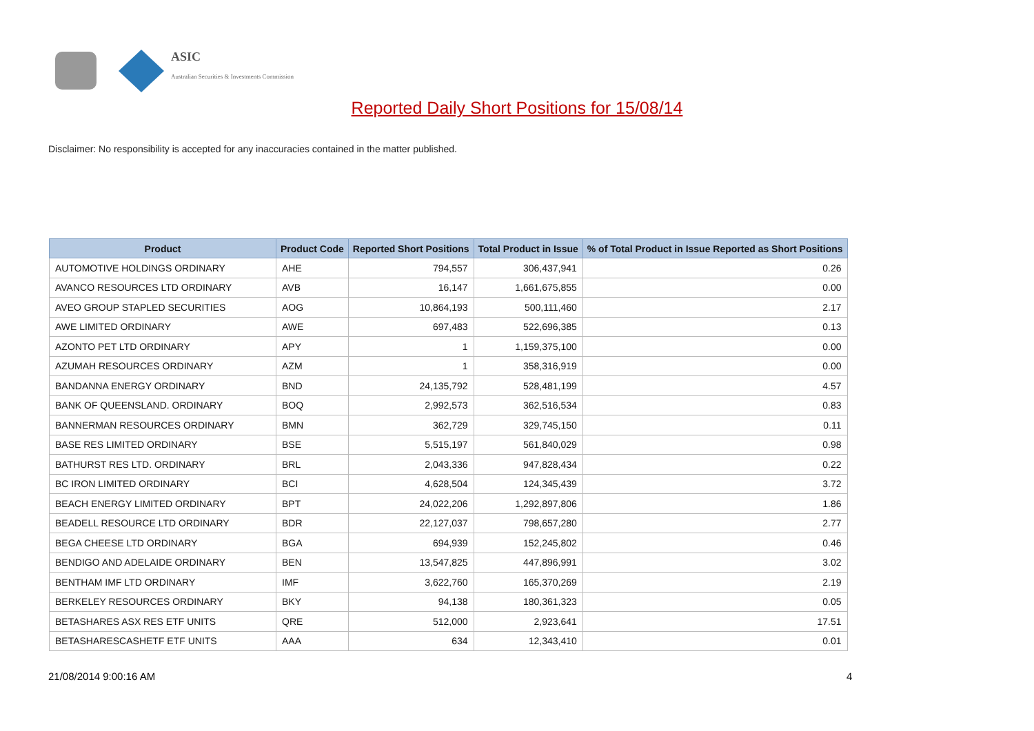ASIC
Australian Securities & Investments Commission
Reported Daily Short Positions for 15/08/14
Disclaimer: No responsibility is accepted for any inaccuracies contained in the matter published.
| Product | Product Code | Reported Short Positions | Total Product in Issue | % of Total Product in Issue Reported as Short Positions |
| --- | --- | --- | --- | --- |
| AUTOMOTIVE HOLDINGS ORDINARY | AHE | 794,557 | 306,437,941 | 0.26 |
| AVANCO RESOURCES LTD ORDINARY | AVB | 16,147 | 1,661,675,855 | 0.00 |
| AVEO GROUP STAPLED SECURITIES | AOG | 10,864,193 | 500,111,460 | 2.17 |
| AWE LIMITED ORDINARY | AWE | 697,483 | 522,696,385 | 0.13 |
| AZONTO PET LTD ORDINARY | APY | 1 | 1,159,375,100 | 0.00 |
| AZUMAH RESOURCES ORDINARY | AZM | 1 | 358,316,919 | 0.00 |
| BANDANNA ENERGY ORDINARY | BND | 24,135,792 | 528,481,199 | 4.57 |
| BANK OF QUEENSLAND. ORDINARY | BOQ | 2,992,573 | 362,516,534 | 0.83 |
| BANNERMAN RESOURCES ORDINARY | BMN | 362,729 | 329,745,150 | 0.11 |
| BASE RES LIMITED ORDINARY | BSE | 5,515,197 | 561,840,029 | 0.98 |
| BATHURST RES LTD. ORDINARY | BRL | 2,043,336 | 947,828,434 | 0.22 |
| BC IRON LIMITED ORDINARY | BCI | 4,628,504 | 124,345,439 | 3.72 |
| BEACH ENERGY LIMITED ORDINARY | BPT | 24,022,206 | 1,292,897,806 | 1.86 |
| BEADELL RESOURCE LTD ORDINARY | BDR | 22,127,037 | 798,657,280 | 2.77 |
| BEGA CHEESE LTD ORDINARY | BGA | 694,939 | 152,245,802 | 0.46 |
| BENDIGO AND ADELAIDE ORDINARY | BEN | 13,547,825 | 447,896,991 | 3.02 |
| BENTHAM IMF LTD ORDINARY | IMF | 3,622,760 | 165,370,269 | 2.19 |
| BERKELEY RESOURCES ORDINARY | BKY | 94,138 | 180,361,323 | 0.05 |
| BETASHARES ASX RES ETF UNITS | QRE | 512,000 | 2,923,641 | 17.51 |
| BETASHARESCASHETF ETF UNITS | AAA | 634 | 12,343,410 | 0.01 |
21/08/2014 9:00:16 AM 4